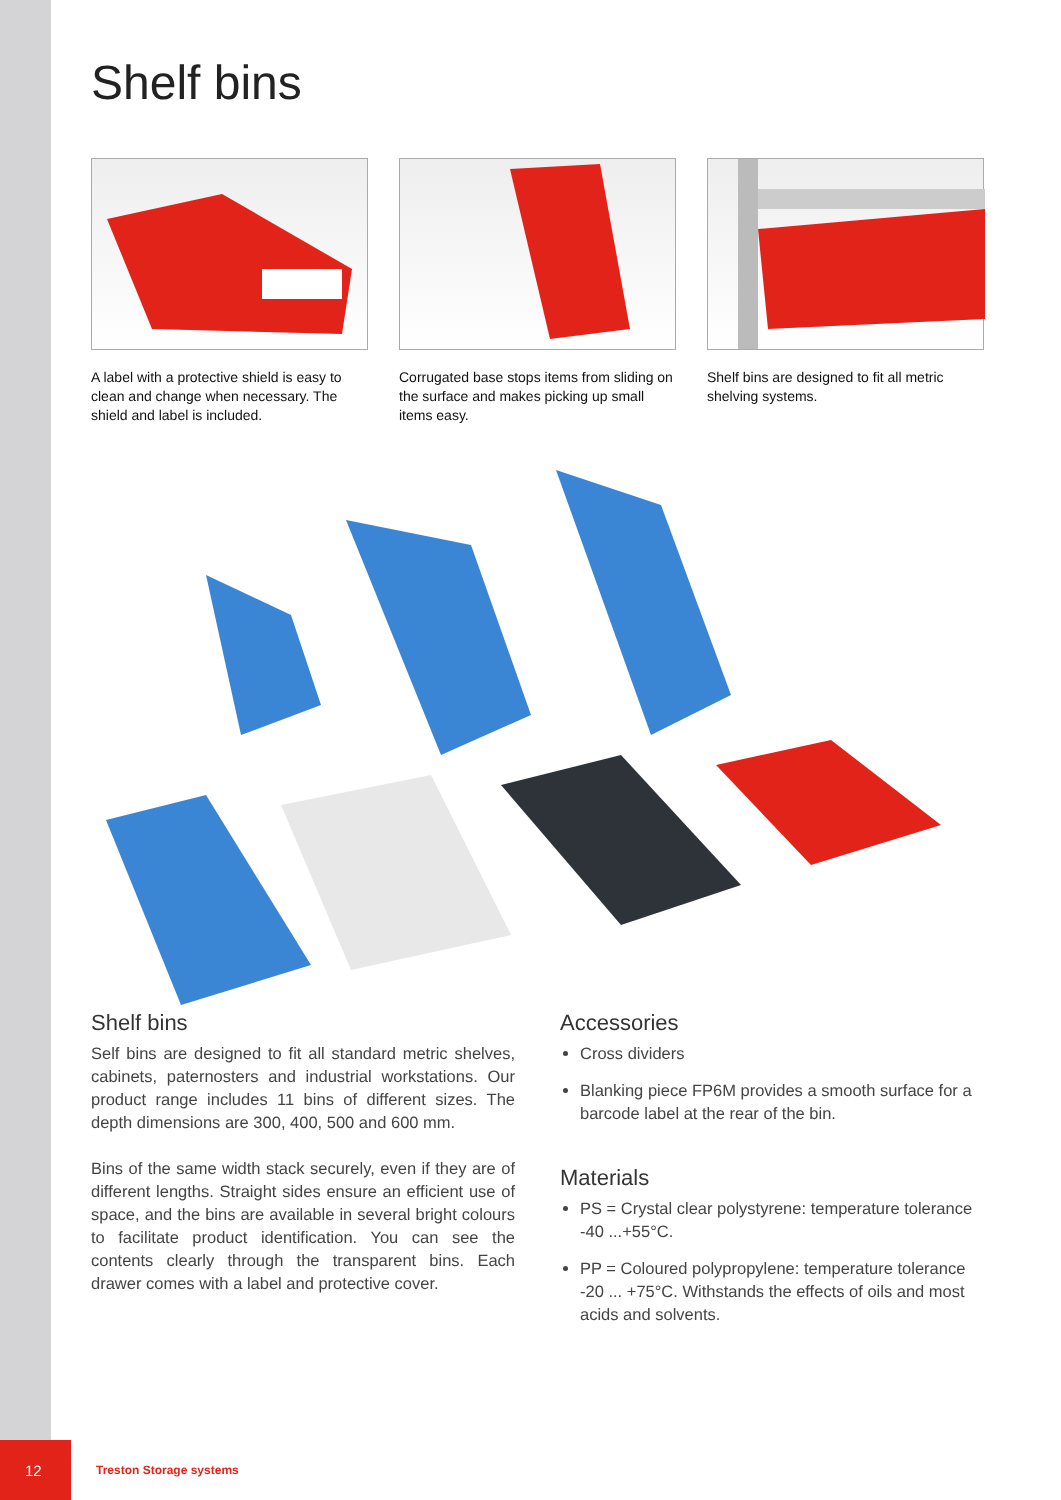Shelf bins
A label with a protective shield is easy to clean and change when necessary. The shield and label is included.
Corrugated base stops items from sliding on the surface and makes picking up small items easy.
Shelf bins are designed to fit all metric shelving systems.
Shelf bins
Self bins are designed to fit all standard metric shelves, cabinets, paternosters and industrial workstations. Our product range includes 11 bins of different sizes. The depth dimensions are 300, 400, 500 and 600 mm.
Bins of the same width stack securely, even if they are of different lengths. Straight sides ensure an efficient use of space, and the bins are available in several bright colours to facilitate product identification. You can see the contents clearly through the transparent bins. Each drawer comes with a label and protective cover.
Accessories
Cross dividers
Blanking piece FP6M provides a smooth surface for a barcode label at the rear of the bin.
Materials
PS = Crystal clear polystyrene: temperature tolerance -40 ...+55°C.
PP = Coloured polypropylene: temperature tolerance -20 ... +75°C. Withstands the effects of oils and most acids and solvents.
12
Treston Storage systems